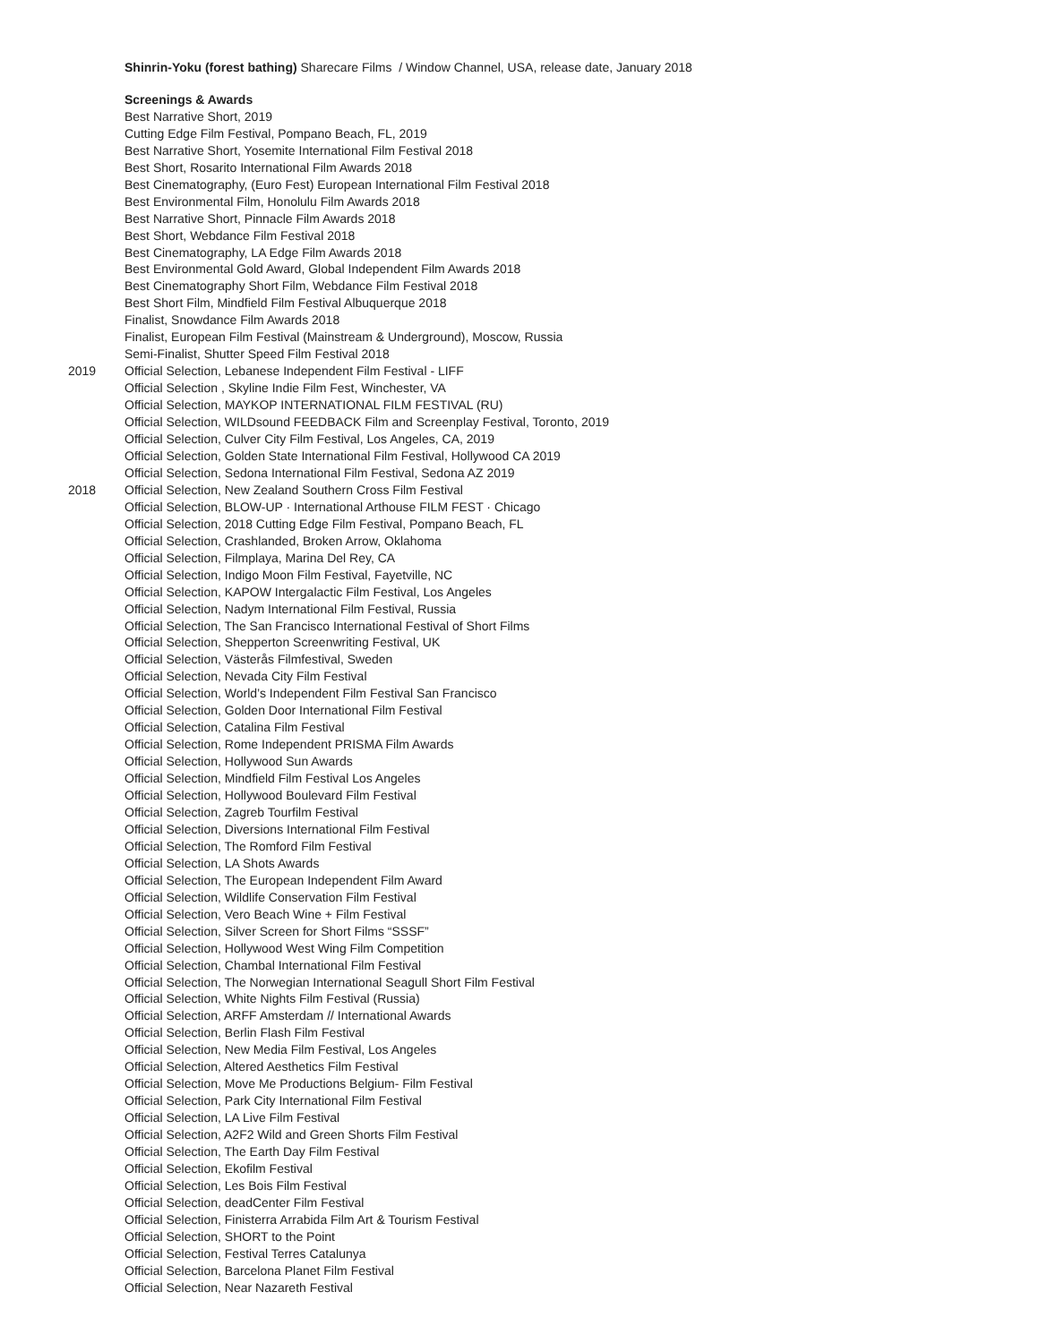Shinrin-Yoku (forest bathing) Sharecare Films / Window Channel, USA, release date, January 2018
Screenings & Awards
Best Narrative Short, 2019
Cutting Edge Film Festival, Pompano Beach, FL, 2019
Best Narrative Short, Yosemite International Film Festival 2018
Best Short, Rosarito International Film Awards 2018
Best Cinematography, (Euro Fest) European International Film Festival 2018
Best Environmental Film, Honolulu Film Awards 2018
Best Narrative Short, Pinnacle Film Awards 2018
Best Short, Webdance Film Festival 2018
Best Cinematography, LA Edge Film Awards 2018
Best Environmental Gold Award, Global Independent Film Awards 2018
Best Cinematography Short Film, Webdance Film Festival 2018
Best Short Film, Mindfield Film Festival Albuquerque 2018
Finalist, Snowdance Film Awards 2018
Finalist, European Film Festival (Mainstream & Underground), Moscow, Russia
Semi-Finalist, Shutter Speed Film Festival 2018
2019 Official Selection, Lebanese Independent Film Festival - LIFF
Official Selection , Skyline Indie Film Fest, Winchester, VA
Official Selection, MAYKOP INTERNATIONAL FILM FESTIVAL (RU)
Official Selection, WILDsound FEEDBACK Film and Screenplay Festival, Toronto, 2019
Official Selection, Culver City Film Festival, Los Angeles, CA, 2019
Official Selection, Golden State International Film Festival, Hollywood CA 2019
Official Selection, Sedona International Film Festival, Sedona AZ 2019
2018 Official Selection, New Zealand Southern Cross Film Festival
Official Selection, BLOW-UP · International Arthouse FILM FEST · Chicago
Official Selection, 2018 Cutting Edge Film Festival, Pompano Beach, FL
Official Selection, Crashlanded, Broken Arrow, Oklahoma
Official Selection, Filmplaya, Marina Del Rey, CA
Official Selection, Indigo Moon Film Festival, Fayetville, NC
Official Selection, KAPOW Intergalactic Film Festival, Los Angeles
Official Selection, Nadym International Film Festival, Russia
Official Selection, The San Francisco International Festival of Short Films
Official Selection, Shepperton Screenwriting Festival, UK
Official Selection, Västerås Filmfestival, Sweden
Official Selection, Nevada City Film Festival
Official Selection, World’s Independent Film Festival San Francisco
Official Selection, Golden Door International Film Festival
Official Selection, Catalina Film Festival
Official Selection, Rome Independent PRISMA Film Awards
Official Selection, Hollywood Sun Awards
Official Selection, Mindfield Film Festival Los Angeles
Official Selection, Hollywood Boulevard Film Festival
Official Selection, Zagreb Tourfilm Festival
Official Selection, Diversions International Film Festival
Official Selection, The Romford Film Festival
Official Selection, LA Shots Awards
Official Selection, The European Independent Film Award
Official Selection, Wildlife Conservation Film Festival
Official Selection, Vero Beach Wine + Film Festival
Official Selection, Silver Screen for Short Films “SSSF”
Official Selection, Hollywood West Wing Film Competition
Official Selection, Chambal International Film Festival
Official Selection, The Norwegian International Seagull Short Film Festival
Official Selection, White Nights Film Festival (Russia)
Official Selection, ARFF Amsterdam // International Awards
Official Selection, Berlin Flash Film Festival
Official Selection, New Media Film Festival, Los Angeles
Official Selection, Altered Aesthetics Film Festival
Official Selection, Move Me Productions Belgium- Film Festival
Official Selection, Park City International Film Festival
Official Selection, LA Live Film Festival
Official Selection, A2F2 Wild and Green Shorts Film Festival
Official Selection, The Earth Day Film Festival
Official Selection, Ekofilm Festival
Official Selection, Les Bois Film Festival
Official Selection, deadCenter Film Festival
Official Selection, Finisterra Arrabida Film Art & Tourism Festival
Official Selection, SHORT to the Point
Official Selection, Festival Terres Catalunya
Official Selection, Barcelona Planet Film Festival
Official Selection, Near Nazareth Festival